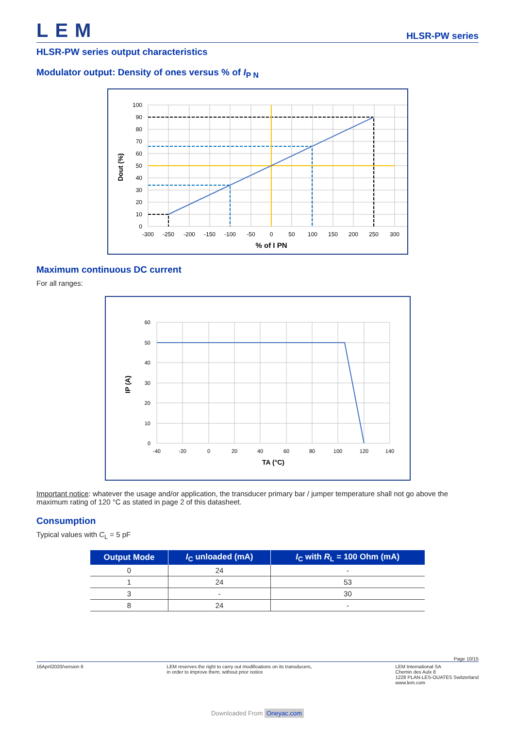LEM
HLSR-PW series
HLSR-PW series output characteristics
Modulator output: Density of ones versus % of I<sub>P N</sub>
100
90
80
70
60
50
40
30
20
10
0
-300
-250
-200
-150
-100
-50
0
50
100
150
200
250
300
% of I PN
Dout (%)
Maximum continuous DC current
For all ranges:
60
50
40
30
20
10
0
-40
-20
0
20
40
60
80
100
120
140
TA (°C)
IP (A)
Important notice: whatever the usage and/or application, the transducer primary bar / jumper temperature shall not go above the maximum rating of 120 °C as stated in page 2 of this datasheet.
Consumption
Typical values with C<sub>L</sub> = 5 pF
| Output Mode | I<sub>C</sub> unloaded (mA) | I<sub>C</sub> with R<sub>L</sub> = 100 Ohm (mA) |
| --- | --- | --- |
| 0 | 24 | - |
| 1 | 24 | 53 |
| 3 | - | 30 |
| 8 | 24 | - |
Page 10/15
16April2020/version 6 LEM reserves the right to carry out modifications on its transducers,
in order to improve them, without prior notice
LEM International SA
Chemin des Aulx 8
1228 PLAN-LES-OUATES Switzerland
www.lem.com
Downloaded From Oneyac.com